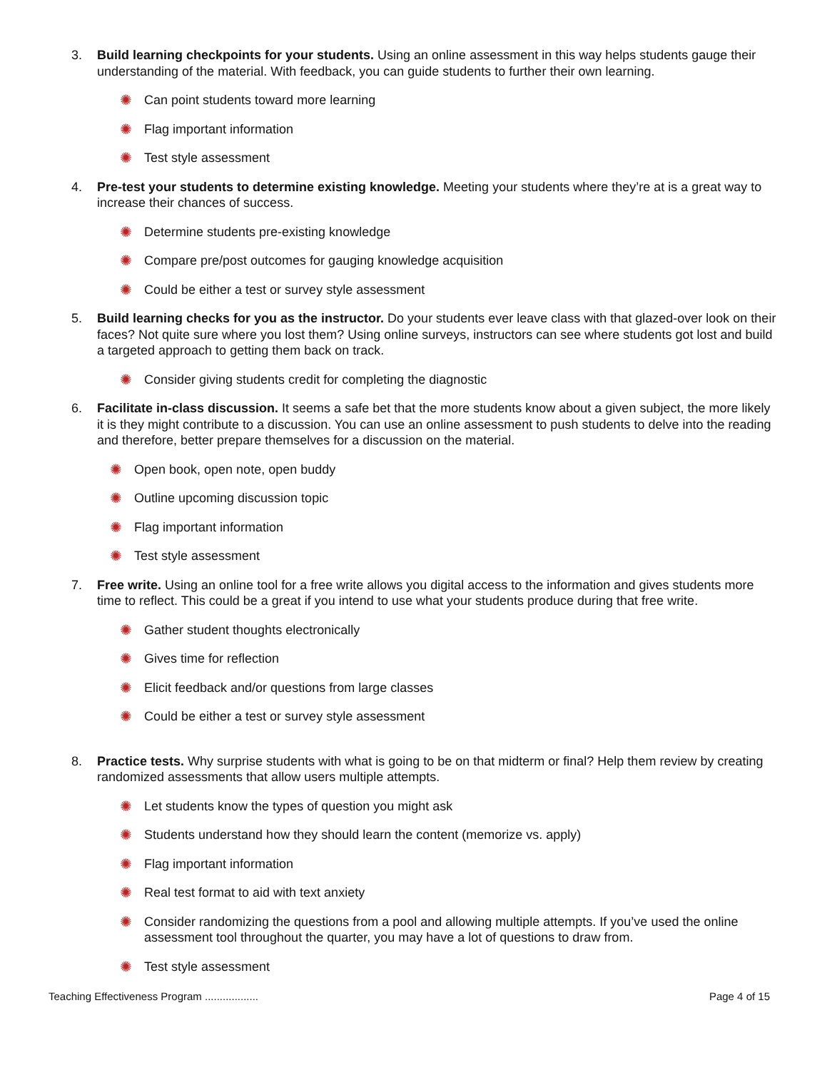3. Build learning checkpoints for your students. Using an online assessment in this way helps students gauge their understanding of the material. With feedback, you can guide students to further their own learning.
✺ Can point students toward more learning
✺ Flag important information
✺ Test style assessment
4. Pre-test your students to determine existing knowledge. Meeting your students where they’re at is a great way to increase their chances of success.
✺ Determine students pre-existing knowledge
✺ Compare pre/post outcomes for gauging knowledge acquisition
✺ Could be either a test or survey style assessment
5. Build learning checks for you as the instructor. Do your students ever leave class with that glazed-over look on their faces? Not quite sure where you lost them? Using online surveys, instructors can see where students got lost and build a targeted approach to getting them back on track.
✺ Consider giving students credit for completing the diagnostic
6. Facilitate in-class discussion. It seems a safe bet that the more students know about a given subject, the more likely it is they might contribute to a discussion. You can use an online assessment to push students to delve into the reading and therefore, better prepare themselves for a discussion on the material.
✺ Open book, open note, open buddy
✺ Outline upcoming discussion topic
✺ Flag important information
✺ Test style assessment
7. Free write. Using an online tool for a free write allows you digital access to the information and gives students more time to reflect. This could be a great if you intend to use what your students produce during that free write.
✺ Gather student thoughts electronically
✺ Gives time for reflection
✺ Elicit feedback and/or questions from large classes
✺ Could be either a test or survey style assessment
8. Practice tests. Why surprise students with what is going to be on that midterm or final? Help them review by creating randomized assessments that allow users multiple attempts.
✺ Let students know the types of question you might ask
✺ Students understand how they should learn the content (memorize vs. apply)
✺ Flag important information
✺ Real test format to aid with text anxiety
✺ Consider randomizing the questions from a pool and allowing multiple attempts. If you’ve used the online assessment tool throughout the quarter, you may have a lot of questions to draw from.
✺ Test style assessment
Teaching Effectiveness Program .................. Page 4 of 15